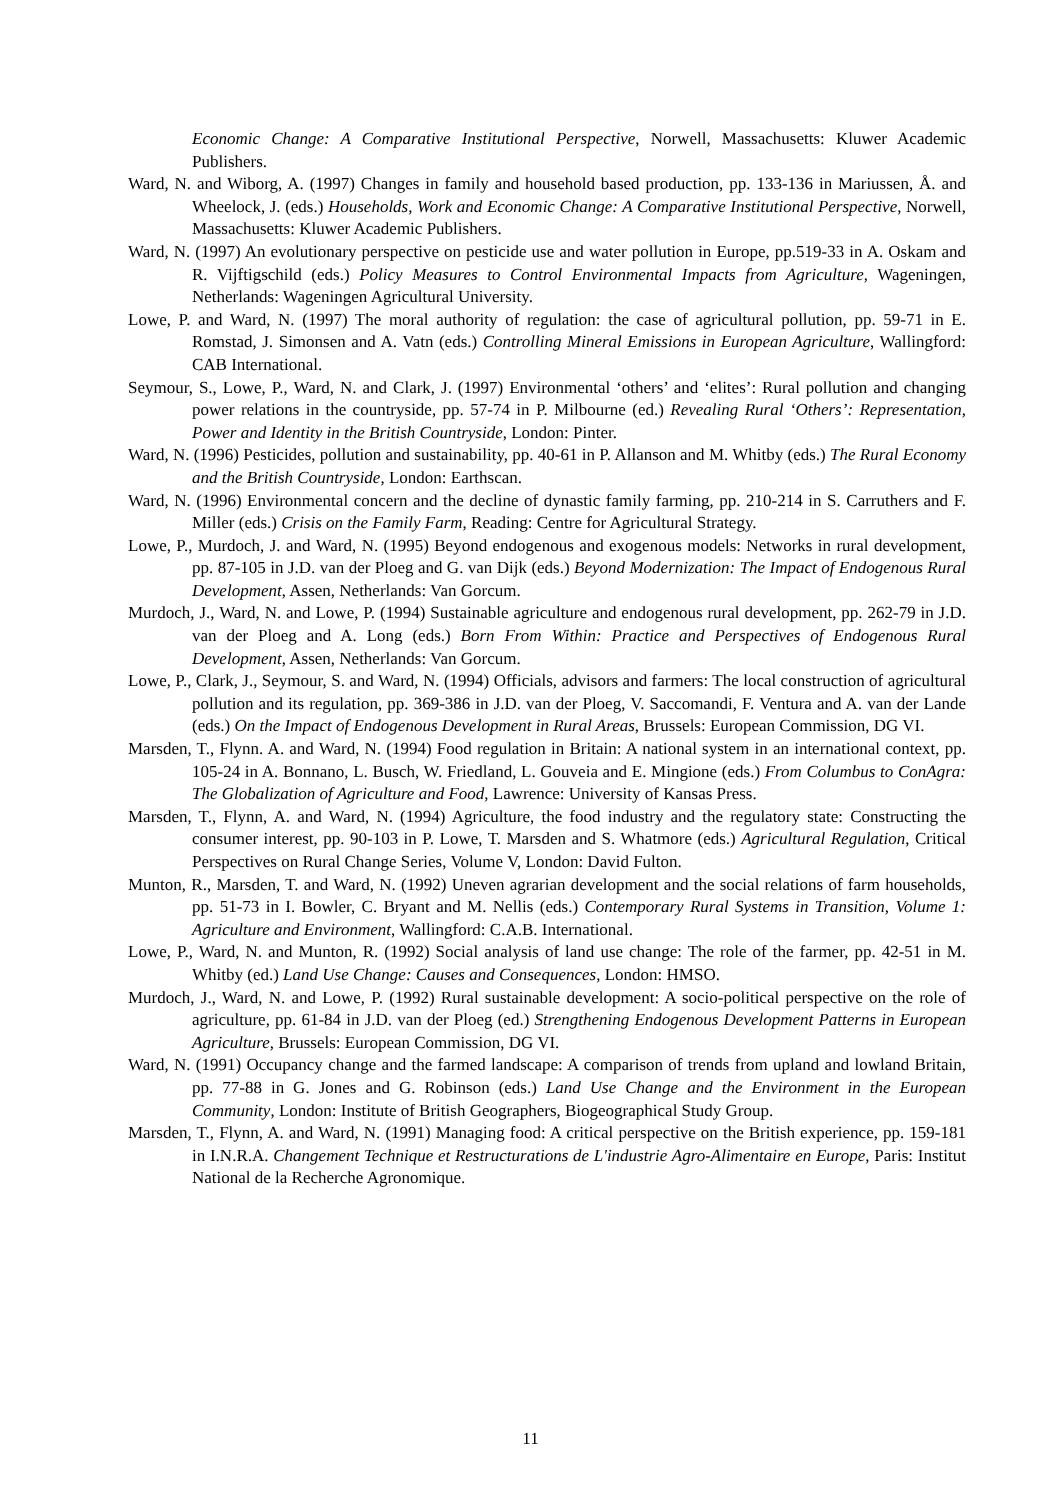Economic Change: A Comparative Institutional Perspective, Norwell, Massachusetts: Kluwer Academic Publishers.
Ward, N. and Wiborg, A. (1997) Changes in family and household based production, pp. 133-136 in Mariussen, Å. and Wheelock, J. (eds.) Households, Work and Economic Change: A Comparative Institutional Perspective, Norwell, Massachusetts: Kluwer Academic Publishers.
Ward, N. (1997) An evolutionary perspective on pesticide use and water pollution in Europe, pp.519-33 in A. Oskam and R. Vijftigschild (eds.) Policy Measures to Control Environmental Impacts from Agriculture, Wageningen, Netherlands: Wageningen Agricultural University.
Lowe, P. and Ward, N. (1997) The moral authority of regulation: the case of agricultural pollution, pp. 59-71 in E. Romstad, J. Simonsen and A. Vatn (eds.) Controlling Mineral Emissions in European Agriculture, Wallingford: CAB International.
Seymour, S., Lowe, P., Ward, N. and Clark, J. (1997) Environmental ‘others’ and ‘elites’: Rural pollution and changing power relations in the countryside, pp. 57-74 in P. Milbourne (ed.) Revealing Rural ‘Others’: Representation, Power and Identity in the British Countryside, London: Pinter.
Ward, N. (1996) Pesticides, pollution and sustainability, pp. 40-61 in P. Allanson and M. Whitby (eds.) The Rural Economy and the British Countryside, London: Earthscan.
Ward, N. (1996) Environmental concern and the decline of dynastic family farming, pp. 210-214 in S. Carruthers and F. Miller (eds.) Crisis on the Family Farm, Reading: Centre for Agricultural Strategy.
Lowe, P., Murdoch, J. and Ward, N. (1995) Beyond endogenous and exogenous models: Networks in rural development, pp. 87-105 in J.D. van der Ploeg and G. van Dijk (eds.) Beyond Modernization: The Impact of Endogenous Rural Development, Assen, Netherlands: Van Gorcum.
Murdoch, J., Ward, N. and Lowe, P. (1994) Sustainable agriculture and endogenous rural development, pp. 262-79 in J.D. van der Ploeg and A. Long (eds.) Born From Within: Practice and Perspectives of Endogenous Rural Development, Assen, Netherlands: Van Gorcum.
Lowe, P., Clark, J., Seymour, S. and Ward, N. (1994) Officials, advisors and farmers: The local construction of agricultural pollution and its regulation, pp. 369-386 in J.D. van der Ploeg, V. Saccomandi, F. Ventura and A. van der Lande (eds.) On the Impact of Endogenous Development in Rural Areas, Brussels: European Commission, DG VI.
Marsden, T., Flynn. A. and Ward, N. (1994) Food regulation in Britain: A national system in an international context, pp. 105-24 in A. Bonnano, L. Busch, W. Friedland, L. Gouveia and E. Mingione (eds.) From Columbus to ConAgra: The Globalization of Agriculture and Food, Lawrence: University of Kansas Press.
Marsden, T., Flynn, A. and Ward, N. (1994) Agriculture, the food industry and the regulatory state: Constructing the consumer interest, pp. 90-103 in P. Lowe, T. Marsden and S. Whatmore (eds.) Agricultural Regulation, Critical Perspectives on Rural Change Series, Volume V, London: David Fulton.
Munton, R., Marsden, T. and Ward, N. (1992) Uneven agrarian development and the social relations of farm households, pp. 51-73 in I. Bowler, C. Bryant and M. Nellis (eds.) Contemporary Rural Systems in Transition, Volume 1: Agriculture and Environment, Wallingford: C.A.B. International.
Lowe, P., Ward, N. and Munton, R. (1992) Social analysis of land use change: The role of the farmer, pp. 42-51 in M. Whitby (ed.) Land Use Change: Causes and Consequences, London: HMSO.
Murdoch, J., Ward, N. and Lowe, P. (1992) Rural sustainable development: A socio-political perspective on the role of agriculture, pp. 61-84 in J.D. van der Ploeg (ed.) Strengthening Endogenous Development Patterns in European Agriculture, Brussels: European Commission, DG VI.
Ward, N. (1991) Occupancy change and the farmed landscape: A comparison of trends from upland and lowland Britain, pp. 77-88 in G. Jones and G. Robinson (eds.) Land Use Change and the Environment in the European Community, London: Institute of British Geographers, Biogeographical Study Group.
Marsden, T., Flynn, A. and Ward, N. (1991) Managing food: A critical perspective on the British experience, pp. 159-181 in I.N.R.A. Changement Technique et Restructurations de L'industrie Agro-Alimentaire en Europe, Paris: Institut National de la Recherche Agronomique.
11